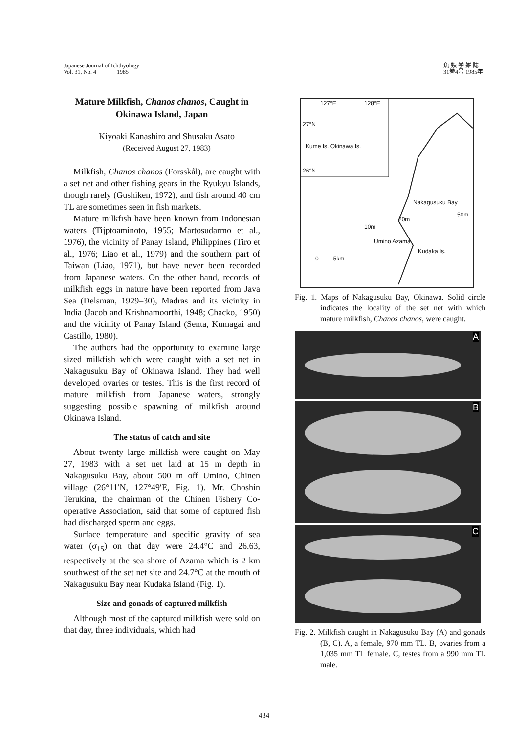Japanese Journal of Ichthyology
Vol. 31, No. 4 1985
魚 類 学 雑 誌
31巻4号 1985年
Mature Milkfish, Chanos chanos, Caught in Okinawa Island, Japan
Kiyoaki Kanashiro and Shusaku Asato
(Received August 27, 1983)
Milkfish, Chanos chanos (Forsskål), are caught with a set net and other fishing gears in the Ryukyu Islands, though rarely (Gushiken, 1972), and fish around 40 cm TL are sometimes seen in fish markets.
Mature milkfish have been known from Indonesian waters (Tijptoaminoto, 1955; Martosudarmo et al., 1976), the vicinity of Panay Island, Philippines (Tiro et al., 1976; Liao et al., 1979) and the southern part of Taiwan (Liao, 1971), but have never been recorded from Japanese waters. On the other hand, records of milkfish eggs in nature have been reported from Java Sea (Delsman, 1929–30), Madras and its vicinity in India (Jacob and Krishnamoorthi, 1948; Chacko, 1950) and the vicinity of Panay Island (Senta, Kumagai and Castillo, 1980).
The authors had the opportunity to examine large sized milkfish which were caught with a set net in Nakagusuku Bay of Okinawa Island. They had well developed ovaries or testes. This is the first record of mature milkfish from Japanese waters, strongly suggesting possible spawning of milkfish around Okinawa Island.
The status of catch and site
About twenty large milkfish were caught on May 27, 1983 with a set net laid at 15 m depth in Nakagusuku Bay, about 500 m off Umino, Chinen village (26°11′N, 127°49′E, Fig. 1). Mr. Choshin Terukina, the chairman of the Chinen Fishery Co-operative Association, said that some of captured fish had discharged sperm and eggs.
Surface temperature and specific gravity of sea water (σ<sub>15</sub>) on that day were 24.4°C and 26.63, respectively at the sea shore of Azama which is 2 km southwest of the set net site and 24.7°C at the mouth of Nakagusuku Bay near Kudaka Island (Fig. 1).
Size and gonads of captured milkfish
Although most of the captured milkfish were sold on that day, three individuals, which had
127°E 128°E
27°N
26°N
Kume Is. Okinawa Is.
Nakagusuku Bay
50m
20m
10m
Umino Azama
Kudaka Is.
0 5km
Fig. 1. Maps of Nakagusuku Bay, Okinawa. Solid circle indicates the locality of the set net with which mature milkfish, Chanos chanos, were caught.
A
B
C
Fig. 2. Milkfish caught in Nakagusuku Bay (A) and gonads (B, C). A, a female, 970 mm TL. B, ovaries from a 1,035 mm TL female. C, testes from a 990 mm TL male.
— 434 —